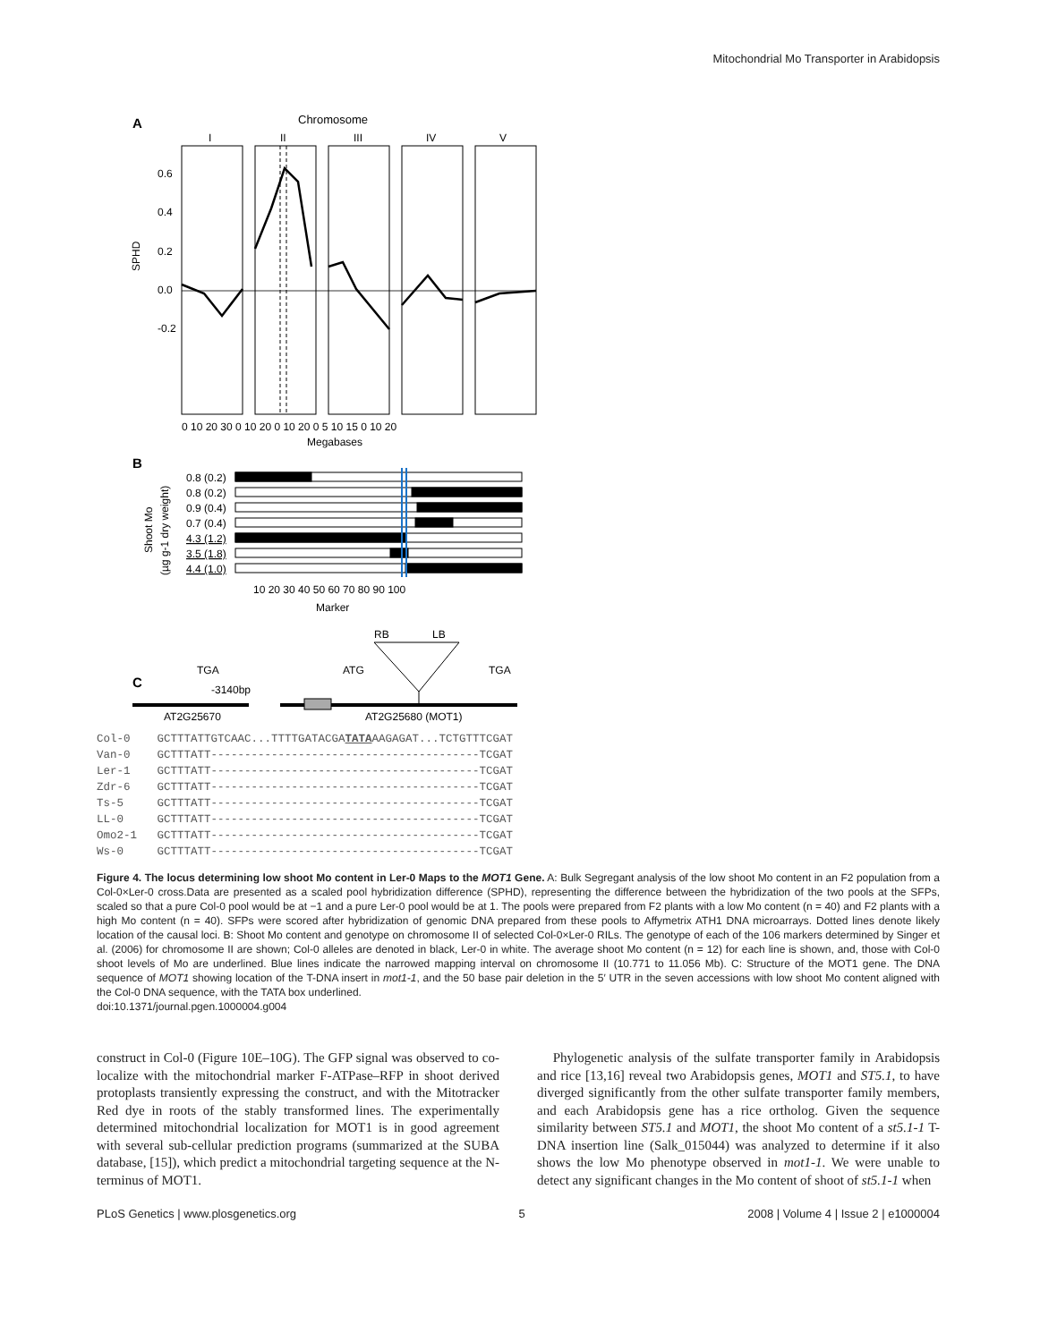Mitochondrial Mo Transporter in Arabidopsis
A
Chromosome
I
II
III
IV
V
0.6
0.4
0.2
0.0
-0.2
SPHD
0 10 20 30 0 10 20 0 10 20 0 5 10 15 0 10 20
Megabases
B
Shoot Mo
(µg g-1 dry weight)
0.8 (0.2)
0.8 (0.2)
0.9 (0.4)
0.7 (0.4)
4.3 (1.2)
3.5 (1.8)
4.4 (1.0)
10 20 30 40 50 60 70 80 90 100
Marker
C
RB
LB
TGA
ATG
TGA
-3140bp
AT2G25670
AT2G25680 (MOT1)
Col-0    GCTTTATTGTCAAC...TTTTGATACGATATAAAGAGAT...TCTGTTTCGAT
Van-0    GCTTTATT----------------------------------------TCGAT
Ler-1    GCTTTATT----------------------------------------TCGAT
Zdr-6    GCTTTATT----------------------------------------TCGAT
Ts-5     GCTTTATT----------------------------------------TCGAT
LL-0     GCTTTATT----------------------------------------TCGAT
Omo2-1   GCTTTATT----------------------------------------TCGAT
Ws-0     GCTTTATT----------------------------------------TCGAT
Figure 4. The locus determining low shoot Mo content in Ler-0 Maps to the MOT1 Gene. A: Bulk Segregant analysis of the low shoot Mo content in an F2 population from a Col-0×Ler-0 cross.Data are presented as a scaled pool hybridization difference (SPHD), representing the difference between the hybridization of the two pools at the SFPs, scaled so that a pure Col-0 pool would be at −1 and a pure Ler-0 pool would be at 1. The pools were prepared from F2 plants with a low Mo content (n = 40) and F2 plants with a high Mo content (n = 40). SFPs were scored after hybridization of genomic DNA prepared from these pools to Affymetrix ATH1 DNA microarrays. Dotted lines denote likely location of the causal loci. B: Shoot Mo content and genotype on chromosome II of selected Col-0×Ler-0 RILs. The genotype of each of the 106 markers determined by Singer et al. (2006) for chromosome II are shown; Col-0 alleles are denoted in black, Ler-0 in white. The average shoot Mo content (n = 12) for each line is shown, and, those with Col-0 shoot levels of Mo are underlined. Blue lines indicate the narrowed mapping interval on chromosome II (10.771 to 11.056 Mb). C: Structure of the MOT1 gene. The DNA sequence of MOT1 showing location of the T-DNA insert in mot1-1, and the 50 base pair deletion in the 5′ UTR in the seven accessions with low shoot Mo content aligned with the Col-0 DNA sequence, with the TATA box underlined.
doi:10.1371/journal.pgen.1000004.g004
construct in Col-0 (Figure 10E–10G). The GFP signal was observed to co-localize with the mitochondrial marker F-ATPase–RFP in shoot derived protoplasts transiently expressing the construct, and with the Mitotracker Red dye in roots of the stably transformed lines. The experimentally determined mitochondrial localization for MOT1 is in good agreement with several sub-cellular prediction programs (summarized at the SUBA database, [15]), which predict a mitochondrial targeting sequence at the N-terminus of MOT1.
Phylogenetic analysis of the sulfate transporter family in Arabidopsis and rice [13,16] reveal two Arabidopsis genes, MOT1 and ST5.1, to have diverged significantly from the other sulfate transporter family members, and each Arabidopsis gene has a rice ortholog. Given the sequence similarity between ST5.1 and MOT1, the shoot Mo content of a st5.1-1 T-DNA insertion line (Salk_015044) was analyzed to determine if it also shows the low Mo phenotype observed in mot1-1. We were unable to detect any significant changes in the Mo content of shoot of st5.1-1 when
PLoS Genetics | www.plosgenetics.org 5 2008 | Volume 4 | Issue 2 | e1000004